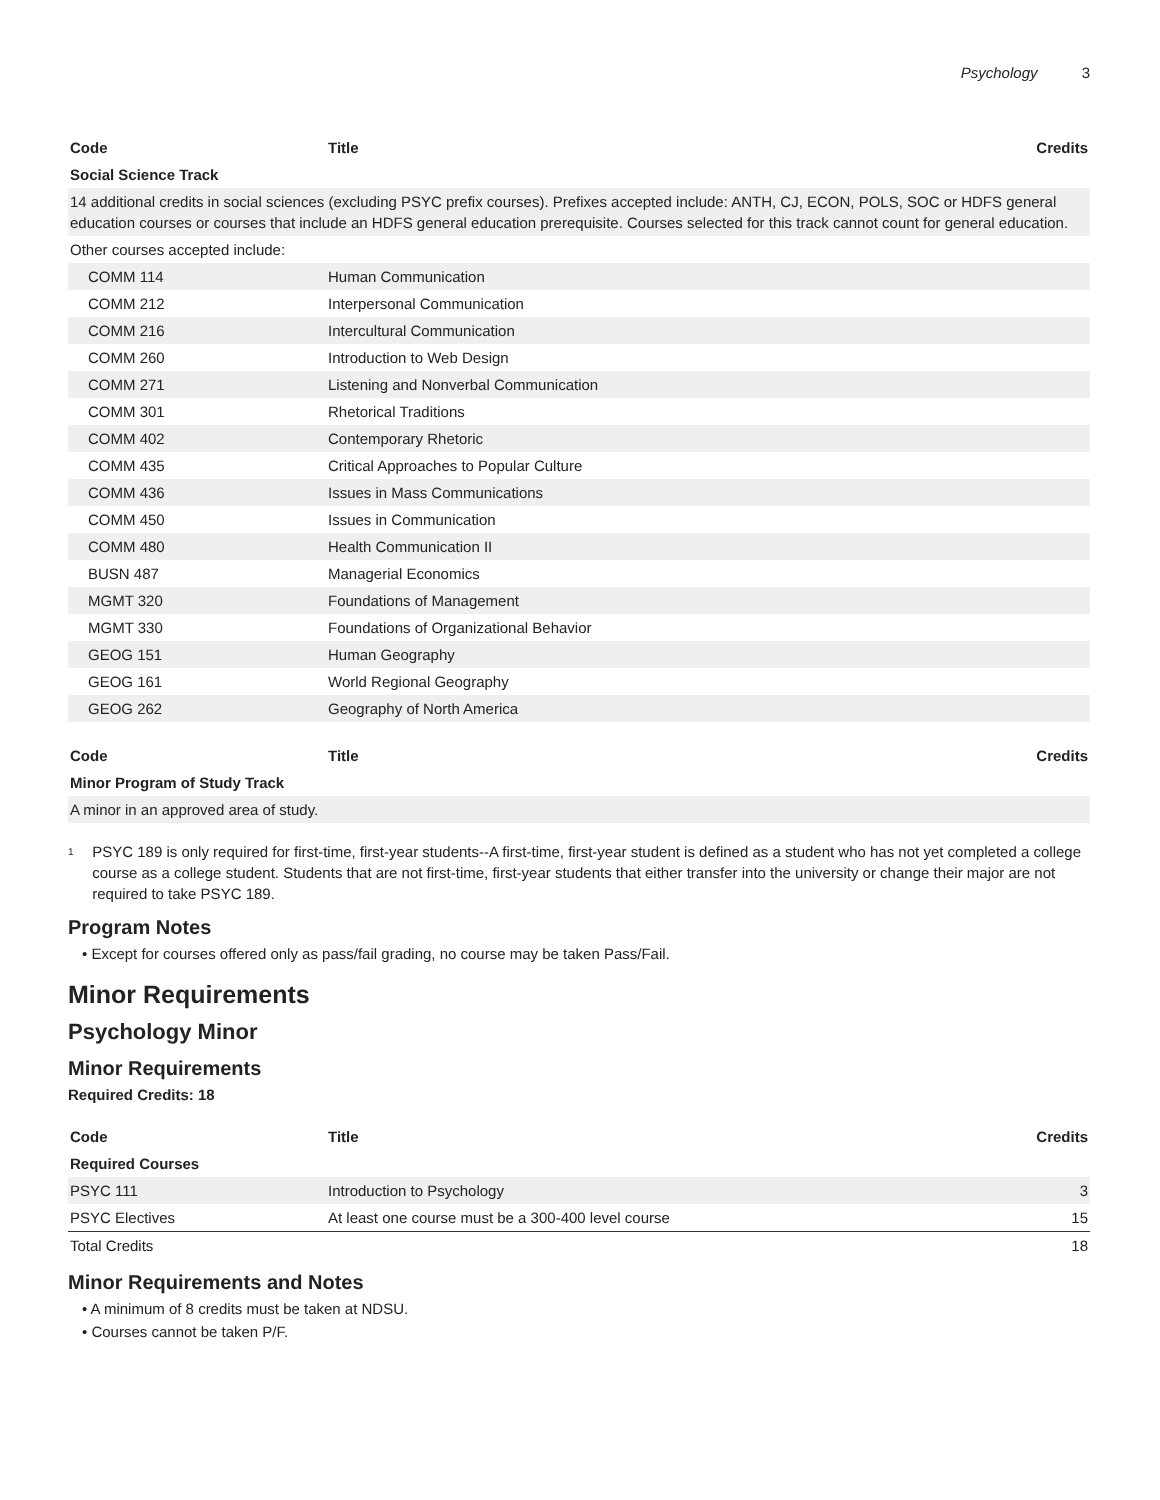Psychology 3
| Code | Title | Credits |
| --- | --- | --- |
| Social Science Track | | |
| 14 additional credits in social sciences (excluding PSYC prefix courses). Prefixes accepted include: ANTH, CJ, ECON, POLS, SOC or HDFS general education courses or courses that include an HDFS general education prerequisite. Courses selected for this track cannot count for general education. | | |
| Other courses accepted include: | | |
| COMM 114 | Human Communication | |
| COMM 212 | Interpersonal Communication | |
| COMM 216 | Intercultural Communication | |
| COMM 260 | Introduction to Web Design | |
| COMM 271 | Listening and Nonverbal Communication | |
| COMM 301 | Rhetorical Traditions | |
| COMM 402 | Contemporary Rhetoric | |
| COMM 435 | Critical Approaches to Popular Culture | |
| COMM 436 | Issues in Mass Communications | |
| COMM 450 | Issues in Communication | |
| COMM 480 | Health Communication II | |
| BUSN 487 | Managerial Economics | |
| MGMT 320 | Foundations of Management | |
| MGMT 330 | Foundations of Organizational Behavior | |
| GEOG 151 | Human Geography | |
| GEOG 161 | World Regional Geography | |
| GEOG 262 | Geography of North America | |
| Code | Title | Credits |
| --- | --- | --- |
| Minor Program of Study Track | | |
| A minor in an approved area of study. | | |
<sup>1</sup>
PSYC 189 is only required for first-time, first-year students--A first-time, first-year student is defined as a student who has not yet completed a college course as a college student. Students that are not first-time, first-year students that either transfer into the university or change their major are not required to take PSYC 189.
Program Notes
• Except for courses offered only as pass/fail grading, no course may be taken Pass/Fail.
Minor Requirements
Psychology Minor
Minor Requirements
Required Credits: 18
| Code | Title | Credits |
| --- | --- | --- |
| Required Courses | | |
| PSYC 111 | Introduction to Psychology | 3 |
| PSYC Electives | At least one course must be a 300-400 level course | 15 |
| Total Credits | | 18 |
Minor Requirements and Notes
• A minimum of 8 credits must be taken at NDSU.
• Courses cannot be taken P/F.